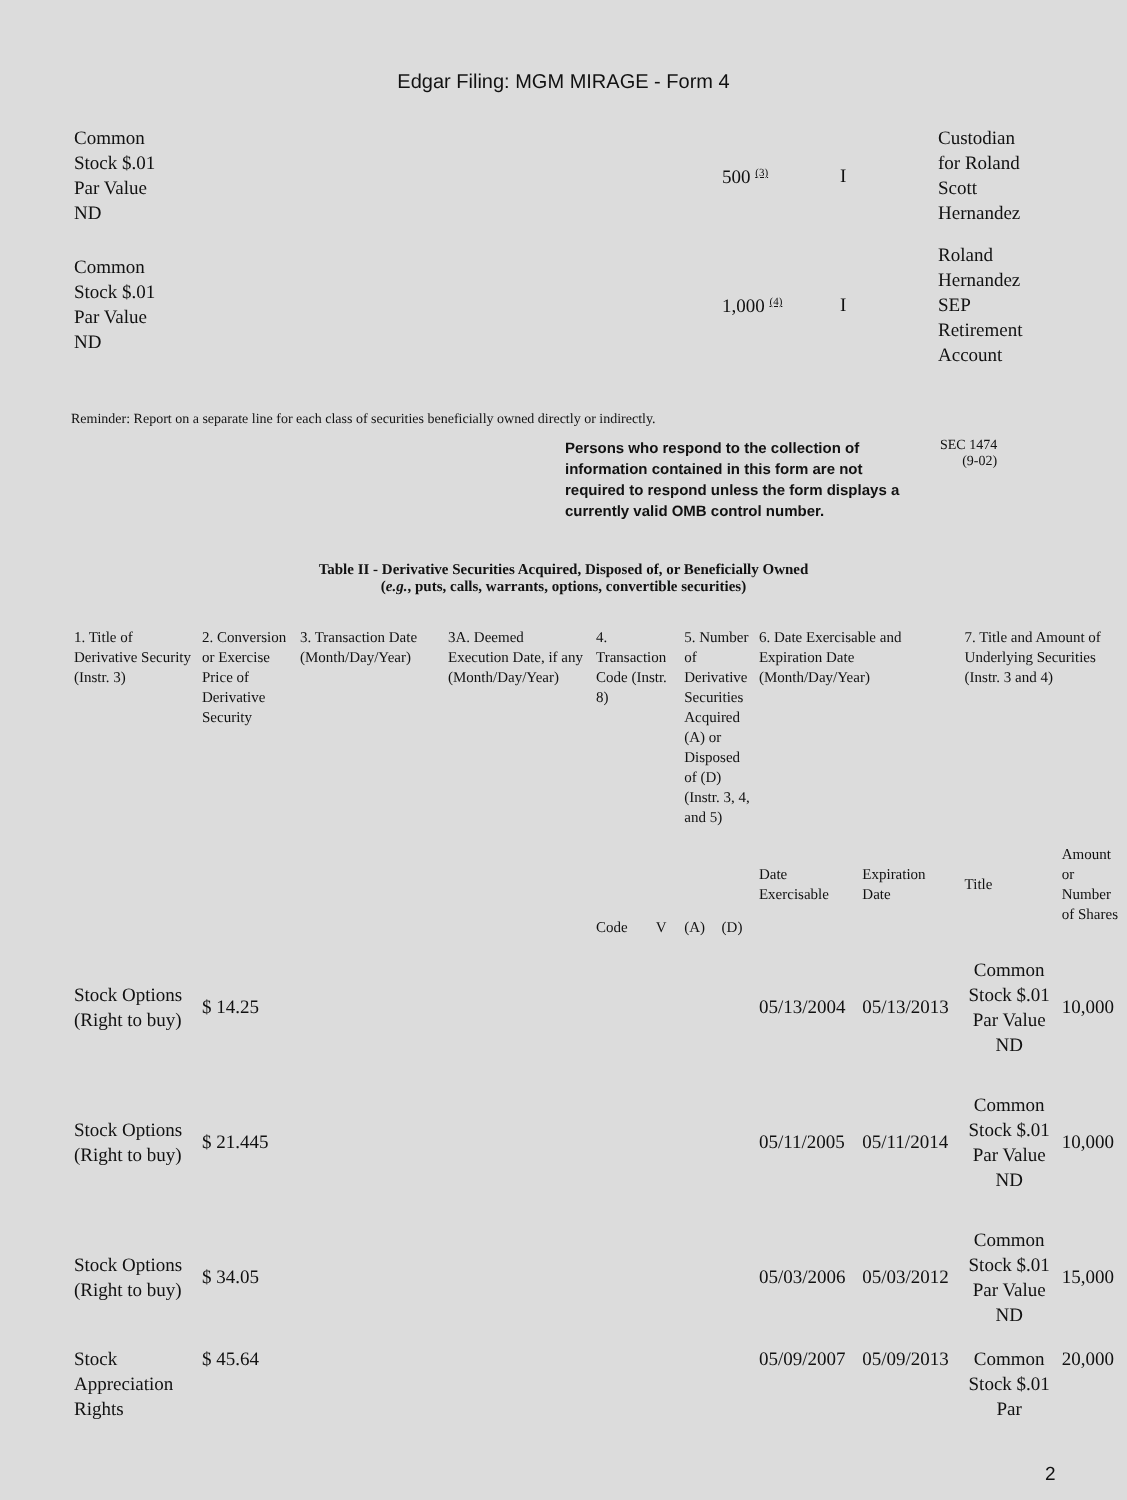Edgar Filing: MGM MIRAGE - Form 4
| Common Stock $.01 Par Value ND | 500 <sup>(3)</sup> | I | Custodian for Roland Scott Hernandez |
| Common Stock $.01 Par Value ND | 1,000 <sup>(4)</sup> | I | Roland Hernandez SEP Retirement Account |
Reminder: Report on a separate line for each class of securities beneficially owned directly or indirectly.
Persons who respond to the collection of information contained in this form are not required to respond unless the form displays a currently valid OMB control number.
SEC 1474
(9-02)
Table II - Derivative Securities Acquired, Disposed of, or Beneficially Owned
(e.g., puts, calls, warrants, options, convertible securities)
| 1. Title of Derivative Security (Instr. 3) | 2. Conversion or Exercise Price of Derivative Security | 3. Transaction Date (Month/Day/Year) | 3A. Deemed Execution Date, if any (Month/Day/Year) | 4. Transaction Code (Instr. 8) | | 5. Number of Derivative Securities Acquired (A) or Disposed of (D) (Instr. 3, 4, and 5) | | 6. Date Exercisable and Expiration Date (Month/Day/Year) | | 7. Title and Amount of Underlying Securities (Instr. 3 and 4) | |
| --- | --- | --- | --- | --- | --- | --- | --- | --- | --- | --- | --- |
| | | | | Code | V | (A) | (D) | Date Exercisable | Expiration Date | Title | Amount or Number of Shares |
| Stock Options (Right to buy) | $ 14.25 | | | | | | | 05/13/2004 | 05/13/2013 | Common Stock $.01 Par Value ND | 10,000 |
| Stock Options (Right to buy) | $ 21.445 | | | | | | | 05/11/2005 | 05/11/2014 | Common Stock $.01 Par Value ND | 10,000 |
| Stock Options (Right to buy) | $ 34.05 | | | | | | | 05/03/2006 | 05/03/2012 | Common Stock $.01 Par Value ND | 15,000 |
| Stock Appreciation Rights | $ 45.64 | | | | | | | 05/09/2007 | 05/09/2013 | Common Stock $.01 Par | 20,000 |
2